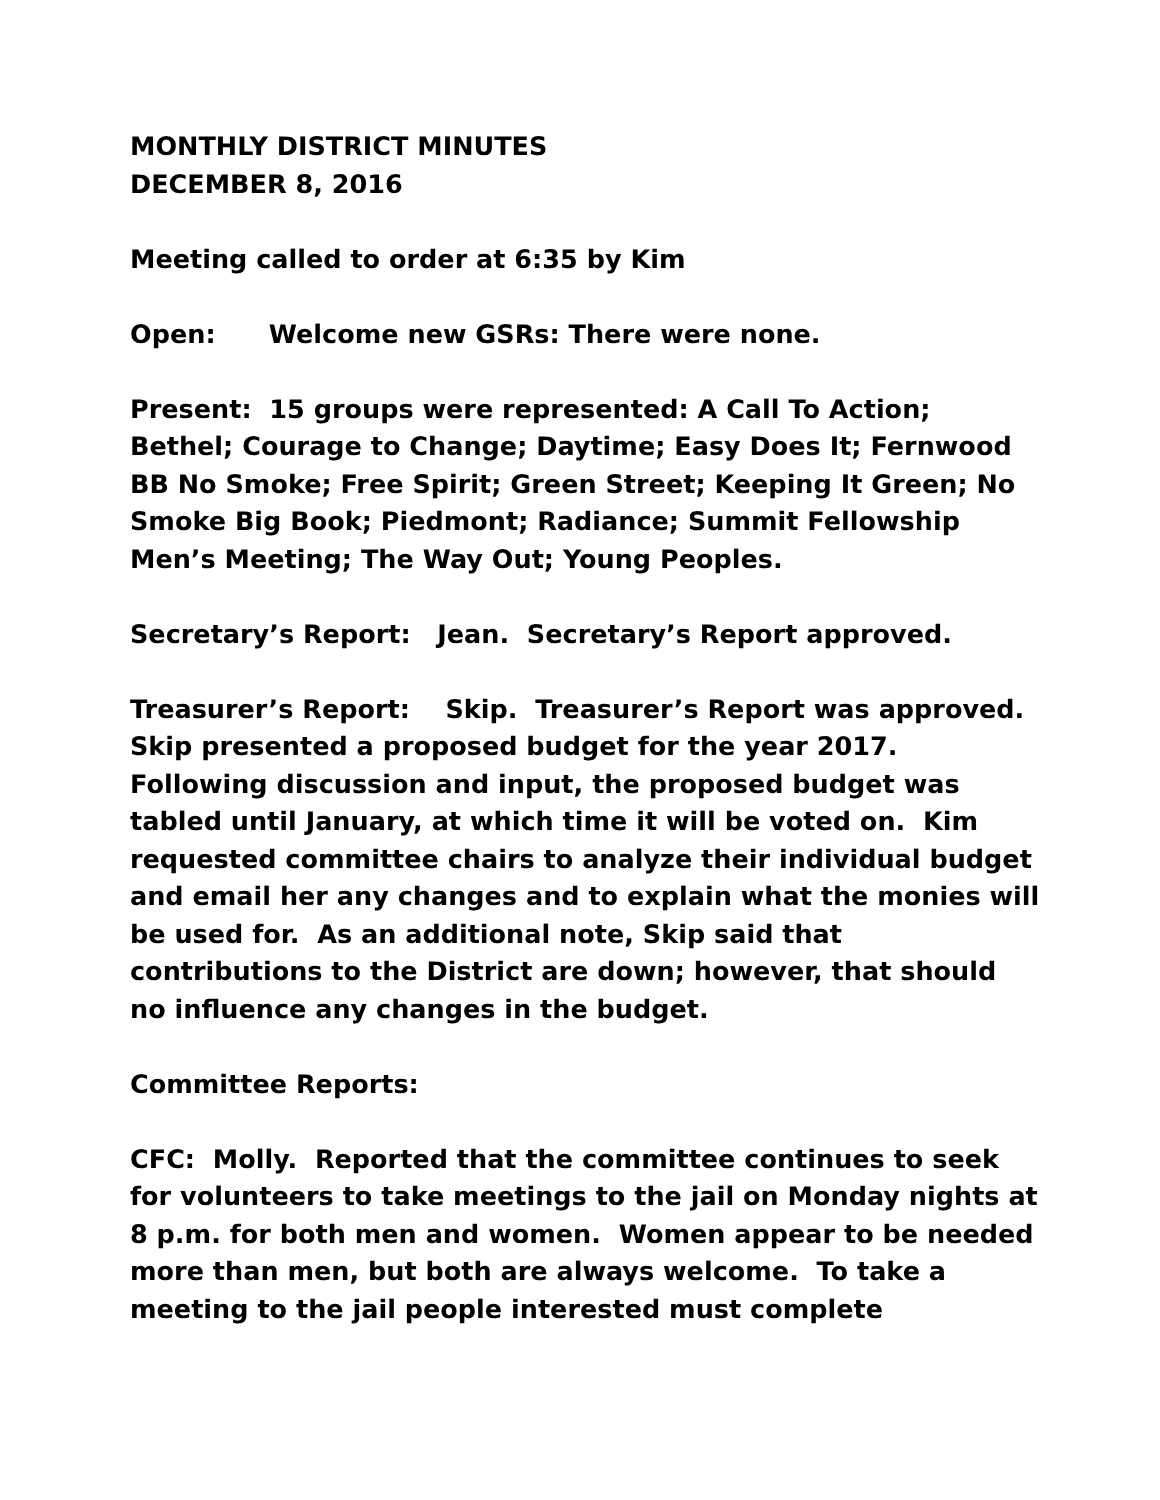MONTHLY DISTRICT MINUTES
DECEMBER 8, 2016
Meeting called to order at 6:35 by Kim
Open: Welcome new GSRs: There were none.
Present: 15 groups were represented: A Call To Action; Bethel; Courage to Change; Daytime; Easy Does It; Fernwood BB No Smoke; Free Spirit; Green Street; Keeping It Green; No Smoke Big Book; Piedmont; Radiance; Summit Fellowship Men’s Meeting; The Way Out; Young Peoples.
Secretary’s Report: Jean. Secretary’s Report approved.
Treasurer’s Report: Skip. Treasurer’s Report was approved. Skip presented a proposed budget for the year 2017. Following discussion and input, the proposed budget was tabled until January, at which time it will be voted on. Kim requested committee chairs to analyze their individual budget and email her any changes and to explain what the monies will be used for. As an additional note, Skip said that contributions to the District are down; however, that should no influence any changes in the budget.
Committee Reports:
CFC: Molly. Reported that the committee continues to seek for volunteers to take meetings to the jail on Monday nights at 8 p.m. for both men and women. Women appear to be needed more than men, but both are always welcome. To take a meeting to the jail people interested must complete